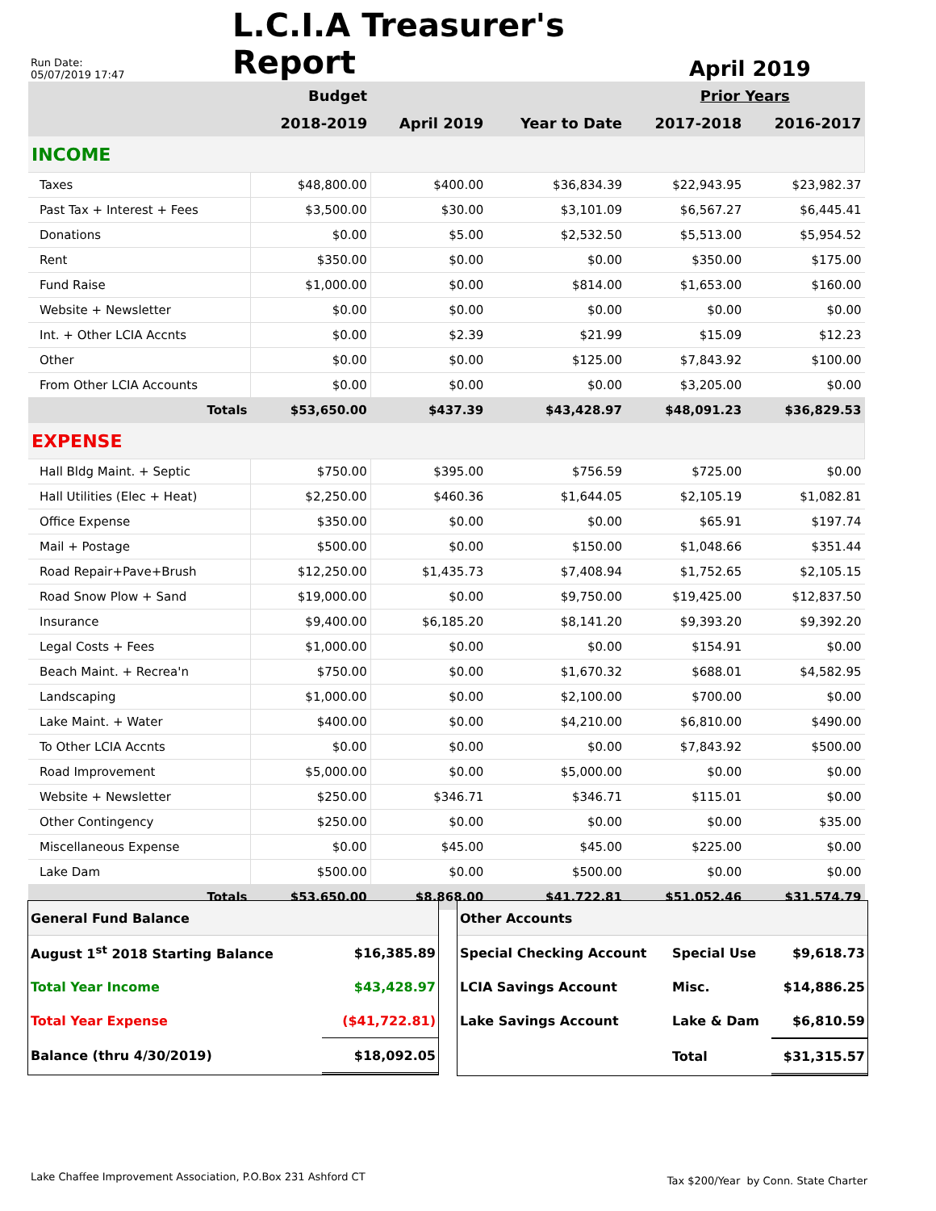Run Date:
05/07/2019 17:47
L.C.I.A Treasurer's Report
April 2019
| | Budget | | | Prior Years | |
| --- | --- | --- | --- | --- | --- |
| | 2018-2019 | April 2019 | Year to Date | 2017-2018 | 2016-2017 |
| INCOME | | | | | |
| Taxes | $48,800.00 | $400.00 | $36,834.39 | $22,943.95 | $23,982.37 |
| Past Tax + Interest + Fees | $3,500.00 | $30.00 | $3,101.09 | $6,567.27 | $6,445.41 |
| Donations | $0.00 | $5.00 | $2,532.50 | $5,513.00 | $5,954.52 |
| Rent | $350.00 | $0.00 | $0.00 | $350.00 | $175.00 |
| Fund Raise | $1,000.00 | $0.00 | $814.00 | $1,653.00 | $160.00 |
| Website + Newsletter | $0.00 | $0.00 | $0.00 | $0.00 | $0.00 |
| Int. + Other LCIA Accnts | $0.00 | $2.39 | $21.99 | $15.09 | $12.23 |
| Other | $0.00 | $0.00 | $125.00 | $7,843.92 | $100.00 |
| From Other LCIA Accounts | $0.00 | $0.00 | $0.00 | $3,205.00 | $0.00 |
| Totals | $53,650.00 | $437.39 | $43,428.97 | $48,091.23 | $36,829.53 |
| EXPENSE | | | | | |
| Hall Bldg Maint. + Septic | $750.00 | $395.00 | $756.59 | $725.00 | $0.00 |
| Hall Utilities (Elec + Heat) | $2,250.00 | $460.36 | $1,644.05 | $2,105.19 | $1,082.81 |
| Office Expense | $350.00 | $0.00 | $0.00 | $65.91 | $197.74 |
| Mail + Postage | $500.00 | $0.00 | $150.00 | $1,048.66 | $351.44 |
| Road Repair+Pave+Brush | $12,250.00 | $1,435.73 | $7,408.94 | $1,752.65 | $2,105.15 |
| Road Snow Plow + Sand | $19,000.00 | $0.00 | $9,750.00 | $19,425.00 | $12,837.50 |
| Insurance | $9,400.00 | $6,185.20 | $8,141.20 | $9,393.20 | $9,392.20 |
| Legal Costs + Fees | $1,000.00 | $0.00 | $0.00 | $154.91 | $0.00 |
| Beach Maint. + Recrea'n | $750.00 | $0.00 | $1,670.32 | $688.01 | $4,582.95 |
| Landscaping | $1,000.00 | $0.00 | $2,100.00 | $700.00 | $0.00 |
| Lake Maint. + Water | $400.00 | $0.00 | $4,210.00 | $6,810.00 | $490.00 |
| To Other LCIA Accnts | $0.00 | $0.00 | $0.00 | $7,843.92 | $500.00 |
| Road Improvement | $5,000.00 | $0.00 | $5,000.00 | $0.00 | $0.00 |
| Website + Newsletter | $250.00 | $346.71 | $346.71 | $115.01 | $0.00 |
| Other Contingency | $250.00 | $0.00 | $0.00 | $0.00 | $35.00 |
| Miscellaneous Expense | $0.00 | $45.00 | $45.00 | $225.00 | $0.00 |
| Lake Dam | $500.00 | $0.00 | $500.00 | $0.00 | $0.00 |
| Totals | $53,650.00 | $8,868.00 | $41,722.81 | $51,052.46 | $31,574.79 |
| General Fund Balance | |
| August 1<sup>st</sup> 2018 Starting Balance | $16,385.89 |
| Total Year Income | $43,428.97 |
| Total Year Expense | ($41,722.81) |
| Balance (thru 4/30/2019) | $18,092.05 |
| Other Accounts | | |
| Special Checking Account | Special Use | $9,618.73 |
| LCIA Savings Account | Misc. | $14,886.25 |
| Lake Savings Account | Lake & Dam | $6,810.59 |
| | Total | $31,315.57 |
Lake Chaffee Improvement Association, P.O.Box 231 Ashford CT
Tax $200/Year by Conn. State Charter